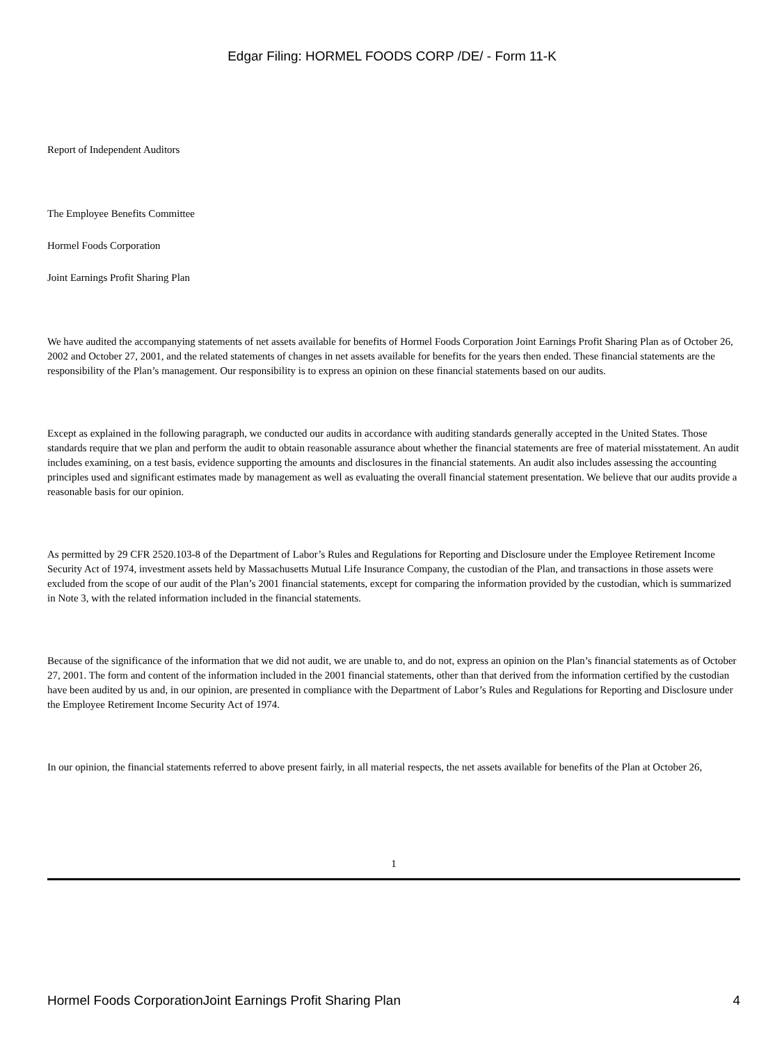Edgar Filing: HORMEL FOODS CORP /DE/ - Form 11-K
Report of Independent Auditors
The Employee Benefits Committee
Hormel Foods Corporation
Joint Earnings Profit Sharing Plan
We have audited the accompanying statements of net assets available for benefits of Hormel Foods Corporation Joint Earnings Profit Sharing Plan as of October 26, 2002 and October 27, 2001, and the related statements of changes in net assets available for benefits for the years then ended. These financial statements are the responsibility of the Plan’s management. Our responsibility is to express an opinion on these financial statements based on our audits.
Except as explained in the following paragraph, we conducted our audits in accordance with auditing standards generally accepted in the United States. Those standards require that we plan and perform the audit to obtain reasonable assurance about whether the financial statements are free of material misstatement. An audit includes examining, on a test basis, evidence supporting the amounts and disclosures in the financial statements. An audit also includes assessing the accounting principles used and significant estimates made by management as well as evaluating the overall financial statement presentation. We believe that our audits provide a reasonable basis for our opinion.
As permitted by 29 CFR 2520.103-8 of the Department of Labor’s Rules and Regulations for Reporting and Disclosure under the Employee Retirement Income Security Act of 1974, investment assets held by Massachusetts Mutual Life Insurance Company, the custodian of the Plan, and transactions in those assets were excluded from the scope of our audit of the Plan’s 2001 financial statements, except for comparing the information provided by the custodian, which is summarized in Note 3, with the related information included in the financial statements.
Because of the significance of the information that we did not audit, we are unable to, and do not, express an opinion on the Plan’s financial statements as of October 27, 2001. The form and content of the information included in the 2001 financial statements, other than that derived from the information certified by the custodian have been audited by us and, in our opinion, are presented in compliance with the Department of Labor’s Rules and Regulations for Reporting and Disclosure under the Employee Retirement Income Security Act of 1974.
In our opinion, the financial statements referred to above present fairly, in all material respects, the net assets available for benefits of the Plan at October 26,
1
Hormel Foods CorporationJoint Earnings Profit Sharing Plan 4